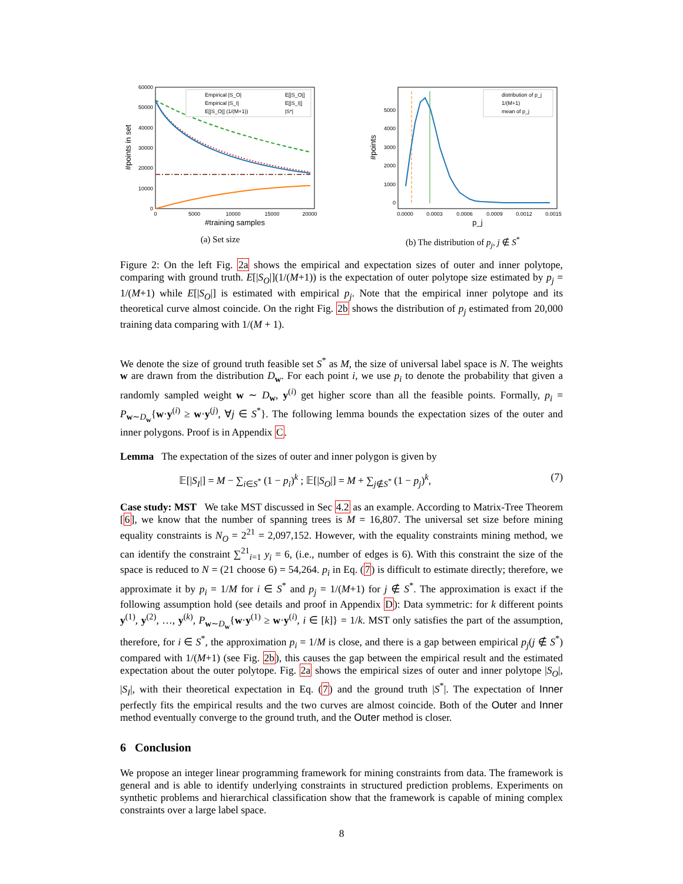60000
50000
40000
30000
20000
10000
0
0
5000
10000
15000
20000
#training samples
#points in set
Empirical |S_O|
Empirical |S_I|
E[|S_O|] (1/(M+1))
E[|S_O|]
E[|S_I|]
|S*|
(a) Set size
5000
4000
3000
2000
1000
0
0.0000
0.0003
0.0006
0.0009
0.0012
0.0015
p_j
#points
distribution of p_j
1/(M+1)
mean of p_j
(b) The distribution of p<sub>j</sub>, j ∉ S<sup>*</sup>
Figure 2: On the left Fig. 2a shows the empirical and expectation sizes of outer and inner polytope, comparing with ground truth. E[|S<sub>O</sub>|](1/(M+1)) is the expectation of outer polytope size estimated by p<sub>j</sub> = 1/(M+1) while E[|S<sub>O</sub>|] is estimated with empirical p<sub>j</sub>. Note that the empirical inner polytope and its theoretical curve almost coincide. On the right Fig. 2b shows the distribution of p<sub>j</sub> estimated from 20,000 training data comparing with 1/(M + 1).
We denote the size of ground truth feasible set S<sup>*</sup> as M, the size of universal label space is N. The weights w are drawn from the distribution D<sub>w</sub>. For each point i, we use p<sub>i</sub> to denote the probability that given a randomly sampled weight w ∼ D<sub>w</sub>, y<sup>(i)</sup> get higher score than all the feasible points. Formally, p<sub>i</sub> = P<sub>w∼D<sub>w</sub></sub>{w·y<sup>(i)</sup> ≥ w·y<sup>(j)</sup>, ∀j ∈ S<sup>*</sup>}. The following lemma bounds the expectation sizes of the outer and inner polygons. Proof is in Appendix C.
Lemma The expectation of the sizes of outer and inner polygon is given by
𝔼[|S<sub>I</sub>|] = M − ∑<sub>i∈S<sup>*</sup></sub> (1 − p<sub>i</sub>)<sup>k</sup> ; 𝔼[|S<sub>O</sub>|] = M + ∑<sub>j∉S<sup>*</sup></sub> (1 − p<sub>j</sub>)<sup>k</sup>, (7)
Case study: MST We take MST discussed in Sec 4.2 as an example. According to Matrix-Tree Theorem [6], we know that the number of spanning trees is M = 16,807. The universal set size before mining equality constraints is N<sub>O</sub> = 2<sup>21</sup> = 2,097,152. However, with the equality constraints mining method, we can identify the constraint ∑<sup>21</sup><sub>i=1</sub> y<sub>i</sub> = 6, (i.e., number of edges is 6). With this constraint the size of the space is reduced to N = (21 choose 6) = 54,264. p<sub>i</sub> in Eq. (7) is difficult to estimate directly; therefore, we approximate it by p<sub>i</sub> = 1/M for i ∈ S<sup>*</sup> and p<sub>j</sub> = 1/(M+1) for j ∉ S<sup>*</sup>. The approximation is exact if the following assumption hold (see details and proof in Appendix D): Data symmetric: for k different points y<sup>(1)</sup>, y<sup>(2)</sup>, …, y<sup>(k)</sup>, P<sub>w∼D<sub>w</sub></sub>{w·y<sup>(1)</sup> ≥ w·y<sup>(i)</sup>, i ∈ [k]} = 1/k. MST only satisfies the part of the assumption, therefore, for i ∈ S<sup>*</sup>, the approximation p<sub>i</sub> = 1/M is close, and there is a gap between empirical p<sub>j</sub>(j ∉ S<sup>*</sup>) compared with 1/(M+1) (see Fig. 2b), this causes the gap between the empirical result and the estimated expectation about the outer polytope. Fig. 2a shows the empirical sizes of outer and inner polytope |S<sub>O</sub>|, |S<sub>I</sub>|, with their theoretical expectation in Eq. (7) and the ground truth |S<sup>*</sup>|. The expectation of Inner perfectly fits the empirical results and the two curves are almost coincide. Both of the Outer and Inner method eventually converge to the ground truth, and the Outer method is closer.
6 Conclusion
We propose an integer linear programming framework for mining constraints from data. The framework is general and is able to identify underlying constraints in structured prediction problems. Experiments on synthetic problems and hierarchical classification show that the framework is capable of mining complex constraints over a large label space.
8